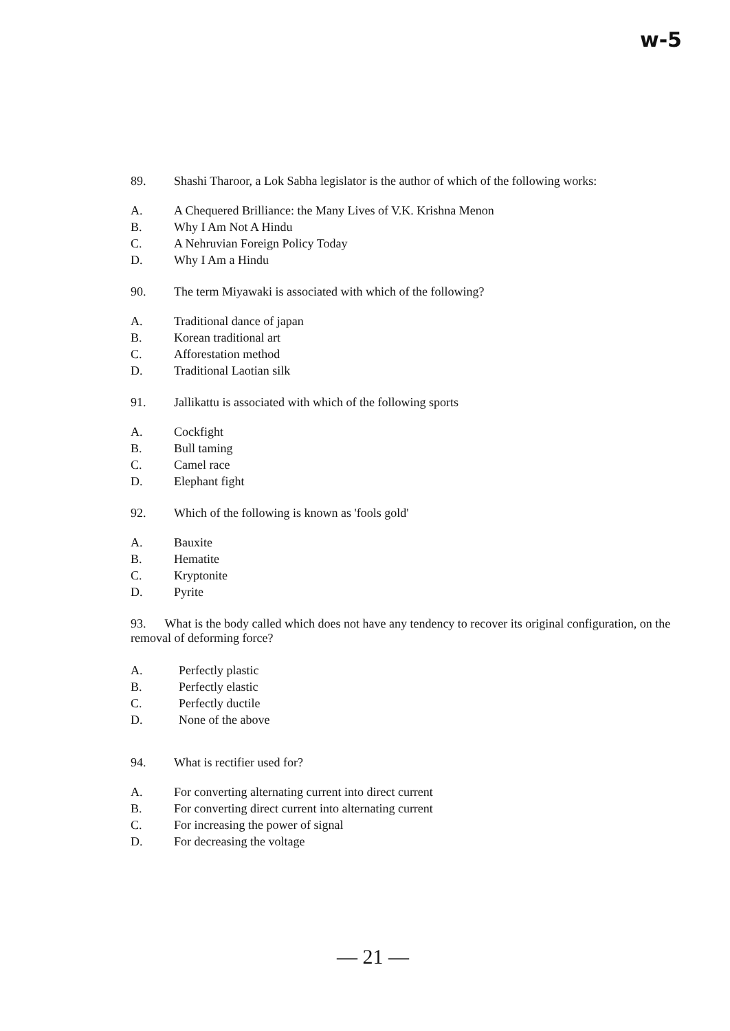w-5
89. Shashi Tharoor, a Lok Sabha legislator is the author of which of the following works:
A. A Chequered Brilliance: the Many Lives of V.K. Krishna Menon
B. Why I Am Not A Hindu
C. A Nehruvian Foreign Policy Today
D. Why I Am a Hindu
90. The term Miyawaki is associated with which of the following?
A. Traditional dance of japan
B. Korean traditional art
C. Afforestation method
D. Traditional Laotian silk
91. Jallikattu is associated with which of the following sports
A. Cockfight
B. Bull taming
C. Camel race
D. Elephant fight
92. Which of the following is known as 'fools gold'
A. Bauxite
B. Hematite
C. Kryptonite
D. Pyrite
93. What is the body called which does not have any tendency to recover its original configuration, on the removal of deforming force?
A. Perfectly plastic
B. Perfectly elastic
C. Perfectly ductile
D. None of the above
94. What is rectifier used for?
A. For converting alternating current into direct current
B. For converting direct current into alternating current
C. For increasing the power of signal
D. For decreasing the voltage
— 21 —